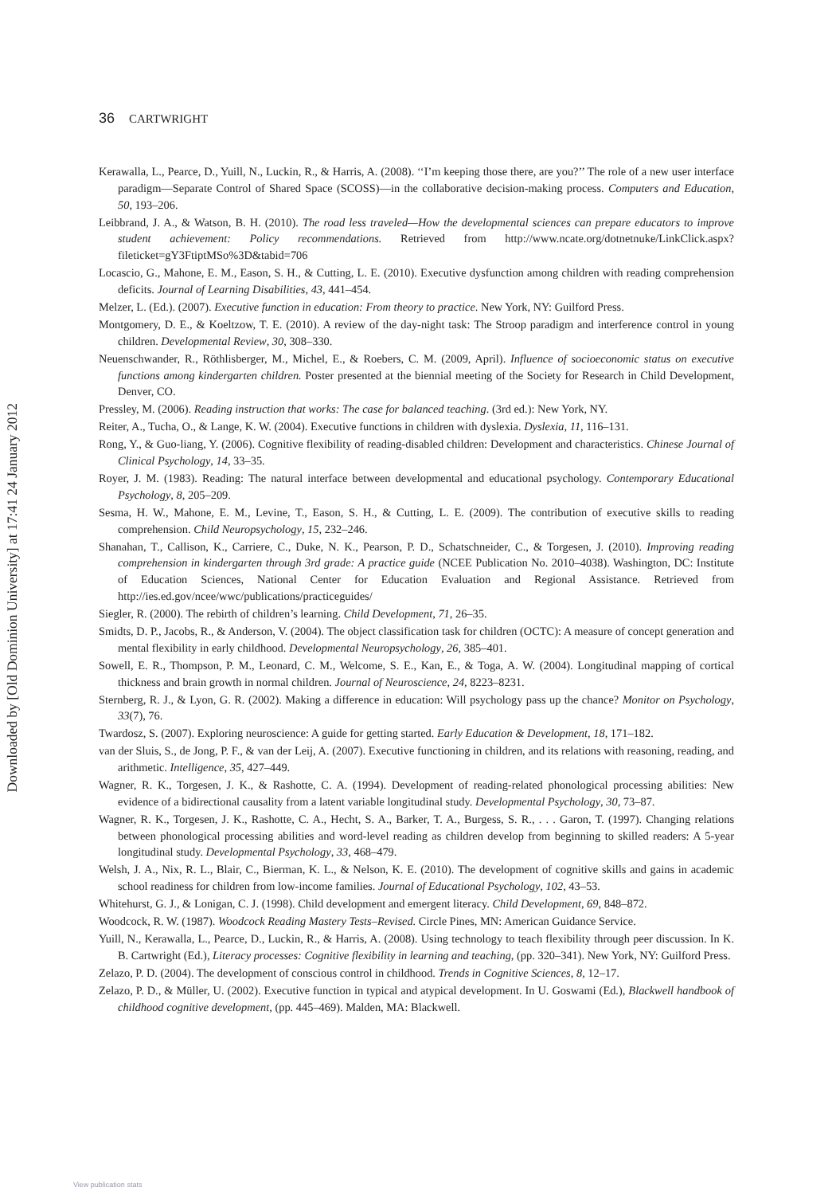36 CARTWRIGHT
Downloaded by [Old Dominion University] at 17:41 24 January 2012
Kerawalla, L., Pearce, D., Yuill, N., Luckin, R., & Harris, A. (2008). ‘‘I’m keeping those there, are you?’’ The role of a new user interface paradigm—Separate Control of Shared Space (SCOSS)—in the collaborative decision-making process. Computers and Education, 50, 193–206.
Leibbrand, J. A., & Watson, B. H. (2010). The road less traveled—How the developmental sciences can prepare educators to improve student achievement: Policy recommendations. Retrieved from http://www.ncate.org/dotnetnuke/LinkClick.aspx?fileticket=gY3FtiptMSo%3D&tabid=706
Locascio, G., Mahone, E. M., Eason, S. H., & Cutting, L. E. (2010). Executive dysfunction among children with reading comprehension deficits. Journal of Learning Disabilities, 43, 441–454.
Melzer, L. (Ed.). (2007). Executive function in education: From theory to practice. New York, NY: Guilford Press.
Montgomery, D. E., & Koeltzow, T. E. (2010). A review of the day-night task: The Stroop paradigm and interference control in young children. Developmental Review, 30, 308–330.
Neuenschwander, R., Röthlisberger, M., Michel, E., & Roebers, C. M. (2009, April). Influence of socioeconomic status on executive functions among kindergarten children. Poster presented at the biennial meeting of the Society for Research in Child Development, Denver, CO.
Pressley, M. (2006). Reading instruction that works: The case for balanced teaching. (3rd ed.): New York, NY.
Reiter, A., Tucha, O., & Lange, K. W. (2004). Executive functions in children with dyslexia. Dyslexia, 11, 116–131.
Rong, Y., & Guo-liang, Y. (2006). Cognitive flexibility of reading-disabled children: Development and characteristics. Chinese Journal of Clinical Psychology, 14, 33–35.
Royer, J. M. (1983). Reading: The natural interface between developmental and educational psychology. Contemporary Educational Psychology, 8, 205–209.
Sesma, H. W., Mahone, E. M., Levine, T., Eason, S. H., & Cutting, L. E. (2009). The contribution of executive skills to reading comprehension. Child Neuropsychology, 15, 232–246.
Shanahan, T., Callison, K., Carriere, C., Duke, N. K., Pearson, P. D., Schatschneider, C., & Torgesen, J. (2010). Improving reading comprehension in kindergarten through 3rd grade: A practice guide (NCEE Publication No. 2010–4038). Washington, DC: Institute of Education Sciences, National Center for Education Evaluation and Regional Assistance. Retrieved from http://ies.ed.gov/ncee/wwc/publications/practiceguides/
Siegler, R. (2000). The rebirth of children’s learning. Child Development, 71, 26–35.
Smidts, D. P., Jacobs, R., & Anderson, V. (2004). The object classification task for children (OCTC): A measure of concept generation and mental flexibility in early childhood. Developmental Neuropsychology, 26, 385–401.
Sowell, E. R., Thompson, P. M., Leonard, C. M., Welcome, S. E., Kan, E., & Toga, A. W. (2004). Longitudinal mapping of cortical thickness and brain growth in normal children. Journal of Neuroscience, 24, 8223–8231.
Sternberg, R. J., & Lyon, G. R. (2002). Making a difference in education: Will psychology pass up the chance? Monitor on Psychology, 33(7), 76.
Twardosz, S. (2007). Exploring neuroscience: A guide for getting started. Early Education & Development, 18, 171–182.
van der Sluis, S., de Jong, P. F., & van der Leij, A. (2007). Executive functioning in children, and its relations with reasoning, reading, and arithmetic. Intelligence, 35, 427–449.
Wagner, R. K., Torgesen, J. K., & Rashotte, C. A. (1994). Development of reading-related phonological processing abilities: New evidence of a bidirectional causality from a latent variable longitudinal study. Developmental Psychology, 30, 73–87.
Wagner, R. K., Torgesen, J. K., Rashotte, C. A., Hecht, S. A., Barker, T. A., Burgess, S. R., . . . Garon, T. (1997). Changing relations between phonological processing abilities and word-level reading as children develop from beginning to skilled readers: A 5-year longitudinal study. Developmental Psychology, 33, 468–479.
Welsh, J. A., Nix, R. L., Blair, C., Bierman, K. L., & Nelson, K. E. (2010). The development of cognitive skills and gains in academic school readiness for children from low-income families. Journal of Educational Psychology, 102, 43–53.
Whitehurst, G. J., & Lonigan, C. J. (1998). Child development and emergent literacy. Child Development, 69, 848–872.
Woodcock, R. W. (1987). Woodcock Reading Mastery Tests–Revised. Circle Pines, MN: American Guidance Service.
Yuill, N., Kerawalla, L., Pearce, D., Luckin, R., & Harris, A. (2008). Using technology to teach flexibility through peer discussion. In K. B. Cartwright (Ed.), Literacy processes: Cognitive flexibility in learning and teaching, (pp. 320–341). New York, NY: Guilford Press.
Zelazo, P. D. (2004). The development of conscious control in childhood. Trends in Cognitive Sciences, 8, 12–17.
Zelazo, P. D., & Müller, U. (2002). Executive function in typical and atypical development. In U. Goswami (Ed.), Blackwell handbook of childhood cognitive development, (pp. 445–469). Malden, MA: Blackwell.
View publication stats